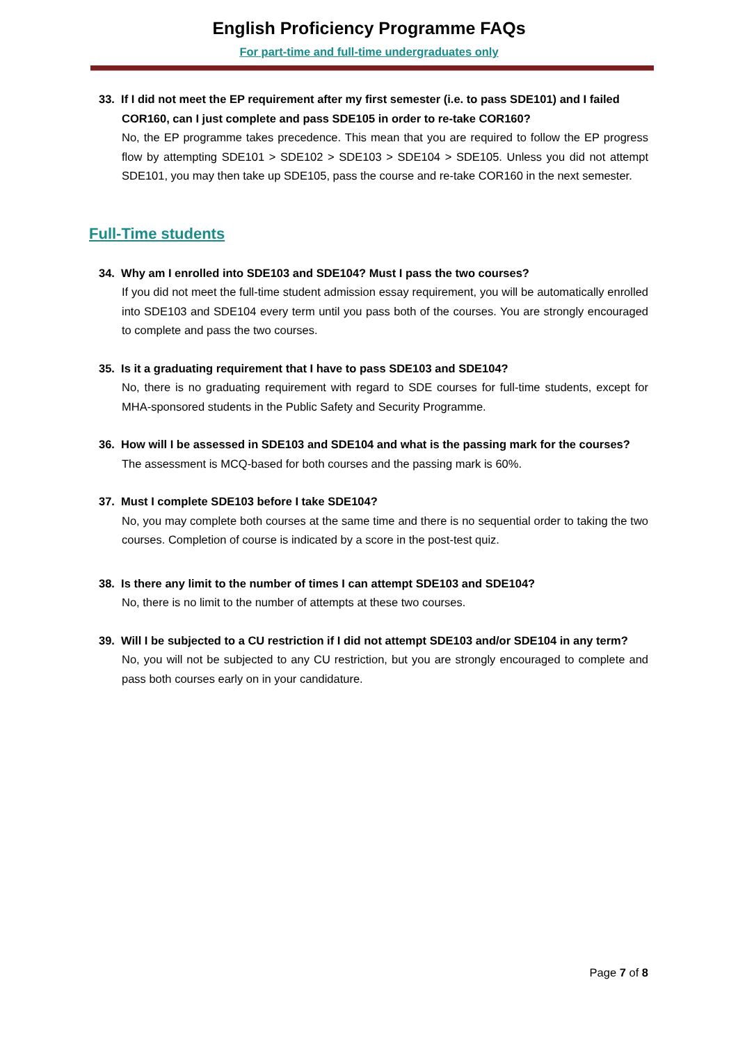English Proficiency Programme FAQs
For part-time and full-time undergraduates only
33. If I did not meet the EP requirement after my first semester (i.e. to pass SDE101) and I failed
COR160, can I just complete and pass SDE105 in order to re-take COR160?
No, the EP programme takes precedence. This mean that you are required to follow the EP progress flow by attempting SDE101 > SDE102 > SDE103 > SDE104 > SDE105. Unless you did not attempt SDE101, you may then take up SDE105, pass the course and re-take COR160 in the next semester.
Full-Time students
34. Why am I enrolled into SDE103 and SDE104? Must I pass the two courses?
If you did not meet the full-time student admission essay requirement, you will be automatically enrolled into SDE103 and SDE104 every term until you pass both of the courses. You are strongly encouraged to complete and pass the two courses.
35. Is it a graduating requirement that I have to pass SDE103 and SDE104?
No, there is no graduating requirement with regard to SDE courses for full-time students, except for MHA-sponsored students in the Public Safety and Security Programme.
36. How will I be assessed in SDE103 and SDE104 and what is the passing mark for the courses?
The assessment is MCQ-based for both courses and the passing mark is 60%.
37. Must I complete SDE103 before I take SDE104?
No, you may complete both courses at the same time and there is no sequential order to taking the two courses. Completion of course is indicated by a score in the post-test quiz.
38. Is there any limit to the number of times I can attempt SDE103 and SDE104?
No, there is no limit to the number of attempts at these two courses.
39. Will I be subjected to a CU restriction if I did not attempt SDE103 and/or SDE104 in any term?
No, you will not be subjected to any CU restriction, but you are strongly encouraged to complete and pass both courses early on in your candidature.
Page 7 of 8